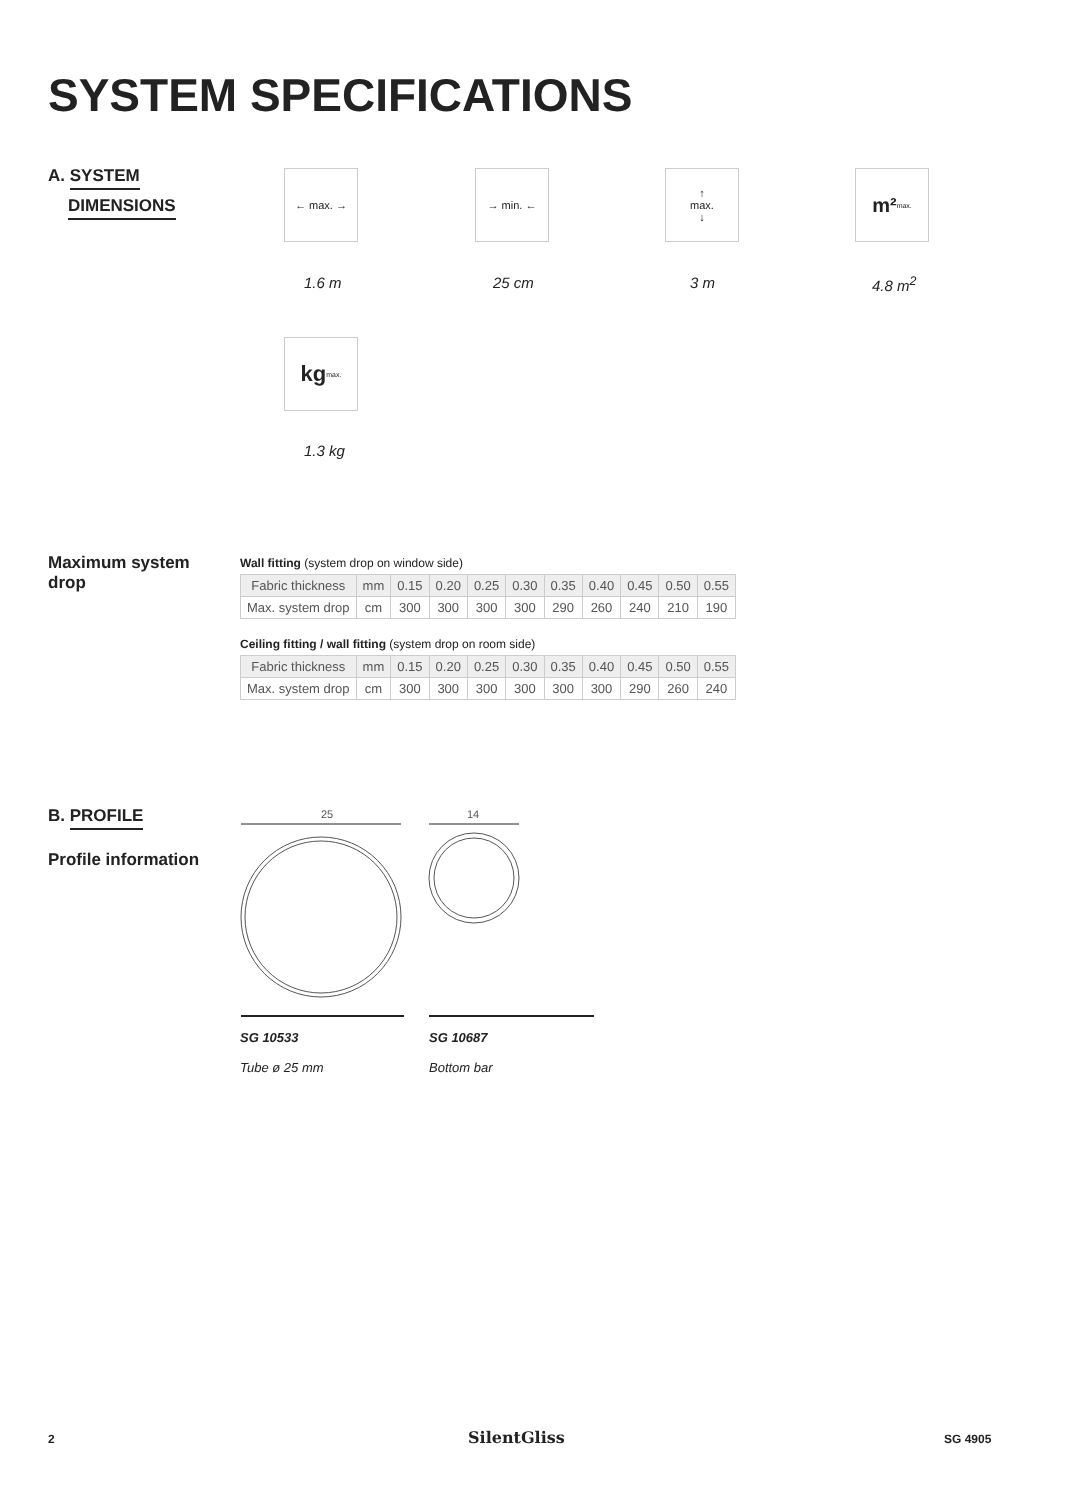SYSTEM SPECIFICATIONS
A. SYSTEM
DIMENSIONS
← max. → → min. ←
↑
max.
↓
m²<sub>max.</sub>
1.6 m 25 cm 3 m 4.8 m<sup>2</sup>
kg<sub>max.</sub>
1.3 kg
Maximum system
drop
Wall fitting (system drop on window side)
| Fabric thickness | mm | 0.15 | 0.20 | 0.25 | 0.30 | 0.35 | 0.40 | 0.45 | 0.50 | 0.55 |
| Max. system drop | cm | 300 | 300 | 300 | 300 | 290 | 260 | 240 | 210 | 190 |
Ceiling fitting / wall fitting (system drop on room side)
| Fabric thickness | mm | 0.15 | 0.20 | 0.25 | 0.30 | 0.35 | 0.40 | 0.45 | 0.50 | 0.55 |
| Max. system drop | cm | 300 | 300 | 300 | 300 | 300 | 300 | 290 | 260 | 240 |
B. PROFILE
Profile information
25
14
SG 10533
Tube ø 25 mm
SG 10687
Bottom bar
2 SilentGliss SG 4905